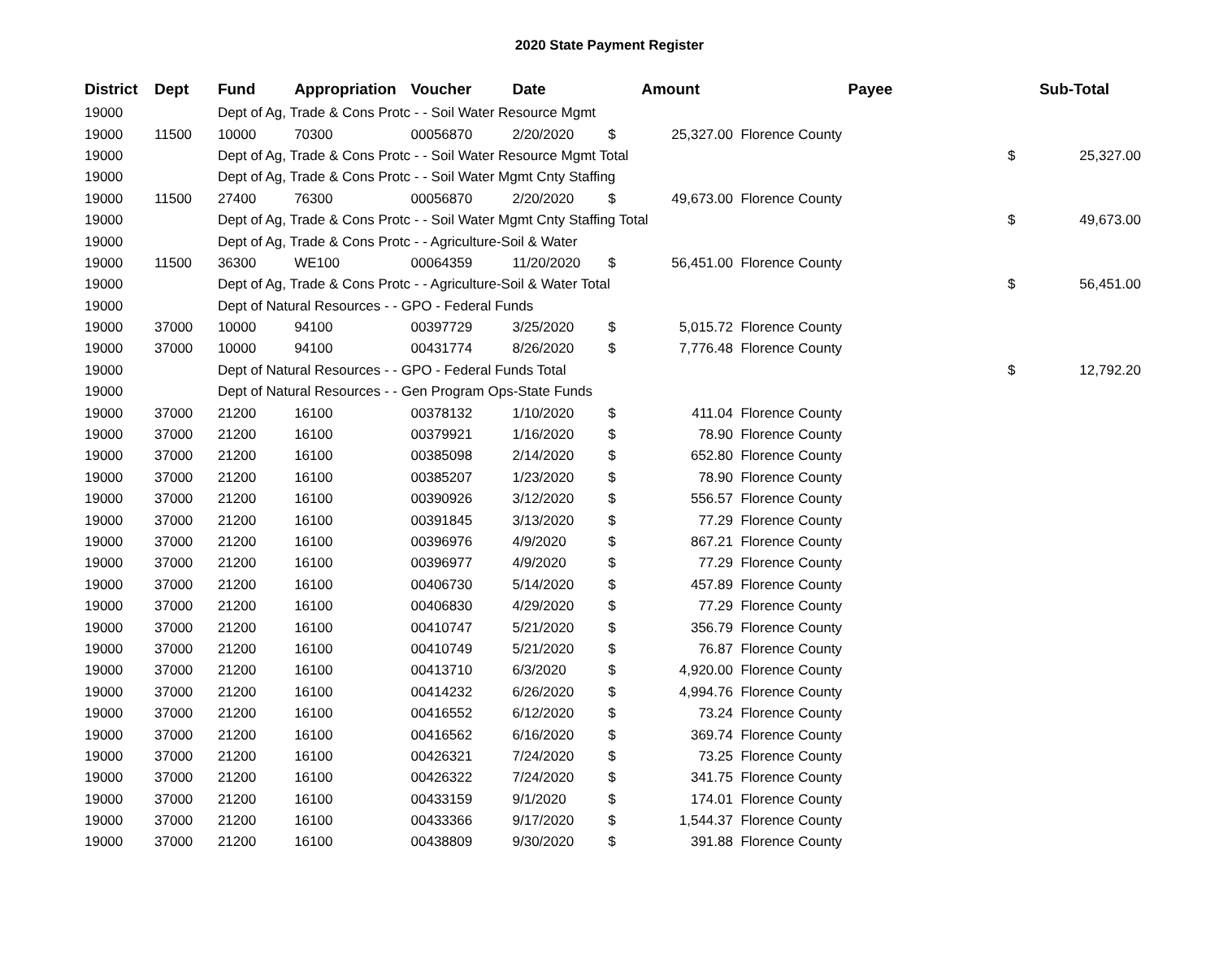2020 State Payment Register
| District | Dept | Fund | Appropriation | Voucher | Date | Amount | | Payee | Sub-Total | |
| --- | --- | --- | --- | --- | --- | --- | --- | --- | --- | --- |
| 19000 | | Dept of Ag, Trade & Cons Protc - - Soil Water Resource Mgmt | | | | | | | | |
| 19000 | 11500 | 10000 | 70300 | 00056870 | 2/20/2020 | $ | 25,327.00 | Florence County | | |
| 19000 | | Dept of Ag, Trade & Cons Protc - - Soil Water Resource Mgmt Total | | | | | | | $ | 25,327.00 |
| 19000 | | Dept of Ag, Trade & Cons Protc - - Soil Water Mgmt Cnty Staffing | | | | | | | | |
| 19000 | 11500 | 27400 | 76300 | 00056870 | 2/20/2020 | $ | 49,673.00 | Florence County | | |
| 19000 | | Dept of Ag, Trade & Cons Protc - - Soil Water Mgmt Cnty Staffing Total | | | | | | | $ | 49,673.00 |
| 19000 | | Dept of Ag, Trade & Cons Protc - - Agriculture-Soil & Water | | | | | | | | |
| 19000 | 11500 | 36300 | WE100 | 00064359 | 11/20/2020 | $ | 56,451.00 | Florence County | | |
| 19000 | | Dept of Ag, Trade & Cons Protc - - Agriculture-Soil & Water Total | | | | | | | $ | 56,451.00 |
| 19000 | | Dept of Natural Resources - - GPO - Federal Funds | | | | | | | | |
| 19000 | 37000 | 10000 | 94100 | 00397729 | 3/25/2020 | $ | 5,015.72 | Florence County | | |
| 19000 | 37000 | 10000 | 94100 | 00431774 | 8/26/2020 | $ | 7,776.48 | Florence County | | |
| 19000 | | Dept of Natural Resources - - GPO - Federal Funds Total | | | | | | | $ | 12,792.20 |
| 19000 | | Dept of Natural Resources - - Gen Program Ops-State Funds | | | | | | | | |
| 19000 | 37000 | 21200 | 16100 | 00378132 | 1/10/2020 | $ | 411.04 | Florence County | | |
| 19000 | 37000 | 21200 | 16100 | 00379921 | 1/16/2020 | $ | 78.90 | Florence County | | |
| 19000 | 37000 | 21200 | 16100 | 00385098 | 2/14/2020 | $ | 652.80 | Florence County | | |
| 19000 | 37000 | 21200 | 16100 | 00385207 | 1/23/2020 | $ | 78.90 | Florence County | | |
| 19000 | 37000 | 21200 | 16100 | 00390926 | 3/12/2020 | $ | 556.57 | Florence County | | |
| 19000 | 37000 | 21200 | 16100 | 00391845 | 3/13/2020 | $ | 77.29 | Florence County | | |
| 19000 | 37000 | 21200 | 16100 | 00396976 | 4/9/2020 | $ | 867.21 | Florence County | | |
| 19000 | 37000 | 21200 | 16100 | 00396977 | 4/9/2020 | $ | 77.29 | Florence County | | |
| 19000 | 37000 | 21200 | 16100 | 00406730 | 5/14/2020 | $ | 457.89 | Florence County | | |
| 19000 | 37000 | 21200 | 16100 | 00406830 | 4/29/2020 | $ | 77.29 | Florence County | | |
| 19000 | 37000 | 21200 | 16100 | 00410747 | 5/21/2020 | $ | 356.79 | Florence County | | |
| 19000 | 37000 | 21200 | 16100 | 00410749 | 5/21/2020 | $ | 76.87 | Florence County | | |
| 19000 | 37000 | 21200 | 16100 | 00413710 | 6/3/2020 | $ | 4,920.00 | Florence County | | |
| 19000 | 37000 | 21200 | 16100 | 00414232 | 6/26/2020 | $ | 4,994.76 | Florence County | | |
| 19000 | 37000 | 21200 | 16100 | 00416552 | 6/12/2020 | $ | 73.24 | Florence County | | |
| 19000 | 37000 | 21200 | 16100 | 00416562 | 6/16/2020 | $ | 369.74 | Florence County | | |
| 19000 | 37000 | 21200 | 16100 | 00426321 | 7/24/2020 | $ | 73.25 | Florence County | | |
| 19000 | 37000 | 21200 | 16100 | 00426322 | 7/24/2020 | $ | 341.75 | Florence County | | |
| 19000 | 37000 | 21200 | 16100 | 00433159 | 9/1/2020 | $ | 174.01 | Florence County | | |
| 19000 | 37000 | 21200 | 16100 | 00433366 | 9/17/2020 | $ | 1,544.37 | Florence County | | |
| 19000 | 37000 | 21200 | 16100 | 00438809 | 9/30/2020 | $ | 391.88 | Florence County | | |